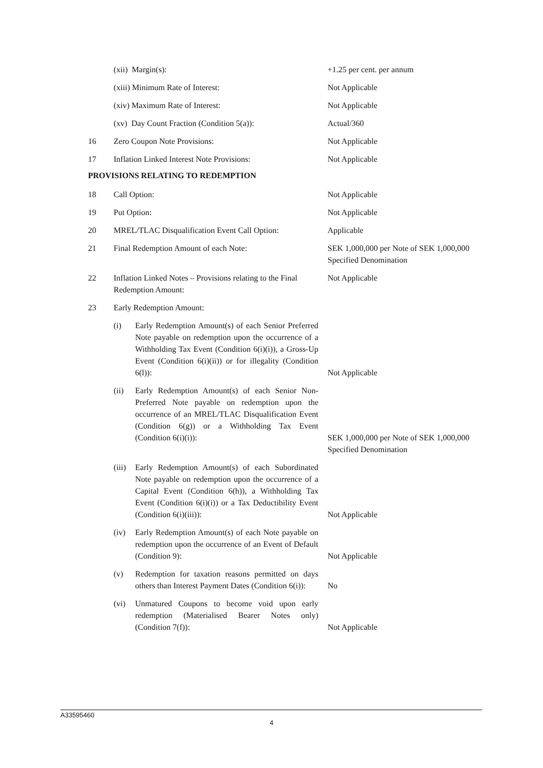| | (xii) Margin(s): | +1.25 per cent. per annum |
| | (xiii) Minimum Rate of Interest: | Not Applicable |
| | (xiv) Maximum Rate of Interest: | Not Applicable |
| | (xv) Day Count Fraction (Condition 5(a)): | Actual/360 |
| 16 | Zero Coupon Note Provisions: | Not Applicable |
| 17 | Inflation Linked Interest Note Provisions: | Not Applicable |
PROVISIONS RELATING TO REDEMPTION
| 18 | Call Option: | Not Applicable |
| 19 | Put Option: | Not Applicable |
| 20 | MREL/TLAC Disqualification Event Call Option: | Applicable |
| 21 | Final Redemption Amount of each Note: | SEK 1,000,000 per Note of SEK 1,000,000 Specified Denomination |
| 22 | Inflation Linked Notes – Provisions relating to the Final Redemption Amount: | Not Applicable |
| 23 | Early Redemption Amount: | |
| | (i) Early Redemption Amount(s) of each Senior Preferred Note payable on redemption upon the occurrence of a Withholding Tax Event (Condition 6(i)(i)), a Gross-Up Event (Condition 6(i)(ii)) or for illegality (Condition 6(l)): | Not Applicable |
| | (ii) Early Redemption Amount(s) of each Senior Non-Preferred Note payable on redemption upon the occurrence of an MREL/TLAC Disqualification Event (Condition 6(g)) or a Withholding Tax Event (Condition 6(i)(i)): | SEK 1,000,000 per Note of SEK 1,000,000 Specified Denomination |
| | (iii) Early Redemption Amount(s) of each Subordinated Note payable on redemption upon the occurrence of a Capital Event (Condition 6(h)), a Withholding Tax Event (Condition 6(i)(i)) or a Tax Deductibility Event (Condition 6(i)(iii)): | Not Applicable |
| | (iv) Early Redemption Amount(s) of each Note payable on redemption upon the occurrence of an Event of Default (Condition 9): | Not Applicable |
| | (v) Redemption for taxation reasons permitted on days others than Interest Payment Dates (Condition 6(i)): | No |
| | (vi) Unmatured Coupons to become void upon early redemption (Materialised Bearer Notes only) (Condition 7(f)): | Not Applicable |
A33595460
4